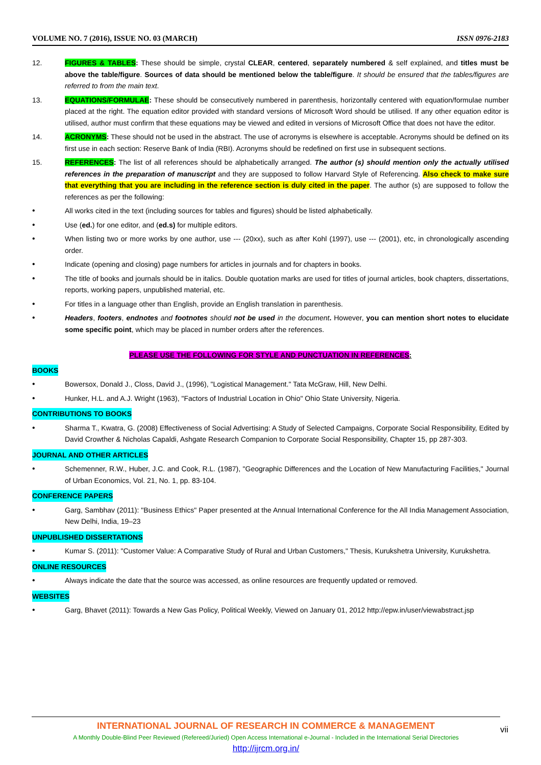VOLUME NO. 7 (2016), ISSUE NO. 03 (MARCH) ISSN 0976-2183
12. FIGURES & TABLES: These should be simple, crystal CLEAR, centered, separately numbered & self explained, and titles must be above the table/figure. Sources of data should be mentioned below the table/figure. It should be ensured that the tables/figures are referred to from the main text.
13. EQUATIONS/FORMULAE: These should be consecutively numbered in parenthesis, horizontally centered with equation/formulae number placed at the right. The equation editor provided with standard versions of Microsoft Word should be utilised. If any other equation editor is utilised, author must confirm that these equations may be viewed and edited in versions of Microsoft Office that does not have the editor.
14. ACRONYMS: These should not be used in the abstract. The use of acronyms is elsewhere is acceptable. Acronyms should be defined on its first use in each section: Reserve Bank of India (RBI). Acronyms should be redefined on first use in subsequent sections.
15. REFERENCES: The list of all references should be alphabetically arranged. The author (s) should mention only the actually utilised references in the preparation of manuscript and they are supposed to follow Harvard Style of Referencing. Also check to make sure that everything that you are including in the reference section is duly cited in the paper. The author (s) are supposed to follow the references as per the following:
• All works cited in the text (including sources for tables and figures) should be listed alphabetically.
• Use (ed.) for one editor, and (ed.s) for multiple editors.
• When listing two or more works by one author, use --- (20xx), such as after Kohl (1997), use --- (2001), etc, in chronologically ascending order.
• Indicate (opening and closing) page numbers for articles in journals and for chapters in books.
• The title of books and journals should be in italics. Double quotation marks are used for titles of journal articles, book chapters, dissertations, reports, working papers, unpublished material, etc.
• For titles in a language other than English, provide an English translation in parenthesis.
• Headers, footers, endnotes and footnotes should not be used in the document. However, you can mention short notes to elucidate some specific point, which may be placed in number orders after the references.
PLEASE USE THE FOLLOWING FOR STYLE AND PUNCTUATION IN REFERENCES:
BOOKS
• Bowersox, Donald J., Closs, David J., (1996), "Logistical Management." Tata McGraw, Hill, New Delhi.
• Hunker, H.L. and A.J. Wright (1963), "Factors of Industrial Location in Ohio" Ohio State University, Nigeria.
CONTRIBUTIONS TO BOOKS
• Sharma T., Kwatra, G. (2008) Effectiveness of Social Advertising: A Study of Selected Campaigns, Corporate Social Responsibility, Edited by David Crowther & Nicholas Capaldi, Ashgate Research Companion to Corporate Social Responsibility, Chapter 15, pp 287-303.
JOURNAL AND OTHER ARTICLES
• Schemenner, R.W., Huber, J.C. and Cook, R.L. (1987), "Geographic Differences and the Location of New Manufacturing Facilities," Journal of Urban Economics, Vol. 21, No. 1, pp. 83-104.
CONFERENCE PAPERS
• Garg, Sambhav (2011): "Business Ethics" Paper presented at the Annual International Conference for the All India Management Association, New Delhi, India, 19–23
UNPUBLISHED DISSERTATIONS
• Kumar S. (2011): "Customer Value: A Comparative Study of Rural and Urban Customers," Thesis, Kurukshetra University, Kurukshetra.
ONLINE RESOURCES
• Always indicate the date that the source was accessed, as online resources are frequently updated or removed.
WEBSITES
• Garg, Bhavet (2011): Towards a New Gas Policy, Political Weekly, Viewed on January 01, 2012 http://epw.in/user/viewabstract.jsp
INTERNATIONAL JOURNAL OF RESEARCH IN COMMERCE & MANAGEMENT
A Monthly Double-Blind Peer Reviewed (Refereed/Juried) Open Access International e-Journal - Included in the International Serial Directories
http://ijrcm.org.in/
vii